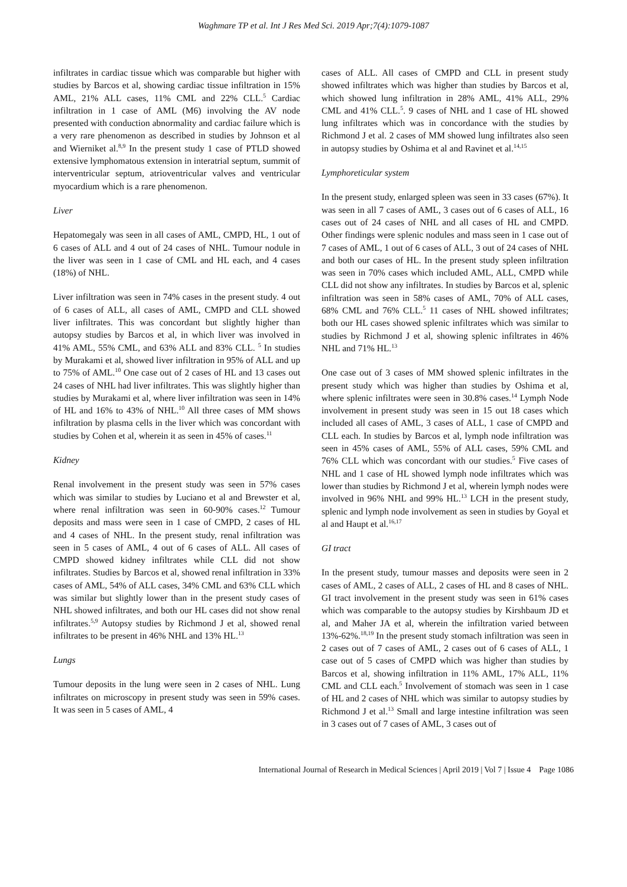Waghmare TP et al. Int J Res Med Sci. 2019 Apr;7(4):1079-1087
infiltrates in cardiac tissue which was comparable but higher with studies by Barcos et al, showing cardiac tissue infiltration in 15% AML, 21% ALL cases, 11% CML and 22% CLL.<sup>5</sup> Cardiac infiltration in 1 case of AML (M6) involving the AV node presented with conduction abnormality and cardiac failure which is a very rare phenomenon as described in studies by Johnson et al and Wierniket al.<sup>8,9</sup> In the present study 1 case of PTLD showed extensive lymphomatous extension in interatrial septum, summit of interventricular septum, atrioventricular valves and ventricular myocardium which is a rare phenomenon.
Liver
Hepatomegaly was seen in all cases of AML, CMPD, HL, 1 out of 6 cases of ALL and 4 out of 24 cases of NHL. Tumour nodule in the liver was seen in 1 case of CML and HL each, and 4 cases (18%) of NHL.
Liver infiltration was seen in 74% cases in the present study. 4 out of 6 cases of ALL, all cases of AML, CMPD and CLL showed liver infiltrates. This was concordant but slightly higher than autopsy studies by Barcos et al, in which liver was involved in 41% AML, 55% CML, and 63% ALL and 83% CLL. <sup>5</sup> In studies by Murakami et al, showed liver infiltration in 95% of ALL and up to 75% of AML.<sup>10</sup> One case out of 2 cases of HL and 13 cases out 24 cases of NHL had liver infiltrates. This was slightly higher than studies by Murakami et al, where liver infiltration was seen in 14% of HL and 16% to 43% of NHL.<sup>10</sup> All three cases of MM shows infiltration by plasma cells in the liver which was concordant with studies by Cohen et al, wherein it as seen in 45% of cases.<sup>11</sup>
Kidney
Renal involvement in the present study was seen in 57% cases which was similar to studies by Luciano et al and Brewster et al, where renal infiltration was seen in 60-90% cases.<sup>12</sup> Tumour deposits and mass were seen in 1 case of CMPD, 2 cases of HL and 4 cases of NHL. In the present study, renal infiltration was seen in 5 cases of AML, 4 out of 6 cases of ALL. All cases of CMPD showed kidney infiltrates while CLL did not show infiltrates. Studies by Barcos et al, showed renal infiltration in 33% cases of AML, 54% of ALL cases, 34% CML and 63% CLL which was similar but slightly lower than in the present study cases of NHL showed infiltrates, and both our HL cases did not show renal infiltrates.<sup>5,9</sup> Autopsy studies by Richmond J et al, showed renal infiltrates to be present in 46% NHL and 13% HL.<sup>13</sup>
Lungs
Tumour deposits in the lung were seen in 2 cases of NHL. Lung infiltrates on microscopy in present study was seen in 59% cases. It was seen in 5 cases of AML, 4
cases of ALL. All cases of CMPD and CLL in present study showed infiltrates which was higher than studies by Barcos et al, which showed lung infiltration in 28% AML, 41% ALL, 29% CML and 41% CLL.<sup>5</sup>. 9 cases of NHL and 1 case of HL showed lung infiltrates which was in concordance with the studies by Richmond J et al. 2 cases of MM showed lung infiltrates also seen in autopsy studies by Oshima et al and Ravinet et al.<sup>14,15</sup>
Lymphoreticular system
In the present study, enlarged spleen was seen in 33 cases (67%). It was seen in all 7 cases of AML, 3 cases out of 6 cases of ALL, 16 cases out of 24 cases of NHL and all cases of HL and CMPD. Other findings were splenic nodules and mass seen in 1 case out of 7 cases of AML, 1 out of 6 cases of ALL, 3 out of 24 cases of NHL and both our cases of HL. In the present study spleen infiltration was seen in 70% cases which included AML, ALL, CMPD while CLL did not show any infiltrates. In studies by Barcos et al, splenic infiltration was seen in 58% cases of AML, 70% of ALL cases, 68% CML and 76% CLL.<sup>5</sup> 11 cases of NHL showed infiltrates; both our HL cases showed splenic infiltrates which was similar to studies by Richmond J et al, showing splenic infiltrates in 46% NHL and 71% HL.<sup>13</sup>
One case out of 3 cases of MM showed splenic infiltrates in the present study which was higher than studies by Oshima et al, where splenic infiltrates were seen in 30.8% cases.<sup>14</sup> Lymph Node involvement in present study was seen in 15 out 18 cases which included all cases of AML, 3 cases of ALL, 1 case of CMPD and CLL each. In studies by Barcos et al, lymph node infiltration was seen in 45% cases of AML, 55% of ALL cases, 59% CML and 76% CLL which was concordant with our studies.<sup>5</sup> Five cases of NHL and 1 case of HL showed lymph node infiltrates which was lower than studies by Richmond J et al, wherein lymph nodes were involved in 96% NHL and 99% HL.<sup>13</sup> LCH in the present study, splenic and lymph node involvement as seen in studies by Goyal et al and Haupt et al.<sup>16,17</sup>
GI tract
In the present study, tumour masses and deposits were seen in 2 cases of AML, 2 cases of ALL, 2 cases of HL and 8 cases of NHL. GI tract involvement in the present study was seen in 61% cases which was comparable to the autopsy studies by Kirshbaum JD et al, and Maher JA et al, wherein the infiltration varied between 13%-62%.<sup>18,19</sup> In the present study stomach infiltration was seen in 2 cases out of 7 cases of AML, 2 cases out of 6 cases of ALL, 1 case out of 5 cases of CMPD which was higher than studies by Barcos et al, showing infiltration in 11% AML, 17% ALL, 11% CML and CLL each.<sup>5</sup> Involvement of stomach was seen in 1 case of HL and 2 cases of NHL which was similar to autopsy studies by Richmond J et al.<sup>13</sup> Small and large intestine infiltration was seen in 3 cases out of 7 cases of AML, 3 cases out of
International Journal of Research in Medical Sciences | April 2019 | Vol 7 | Issue 4 Page 1086